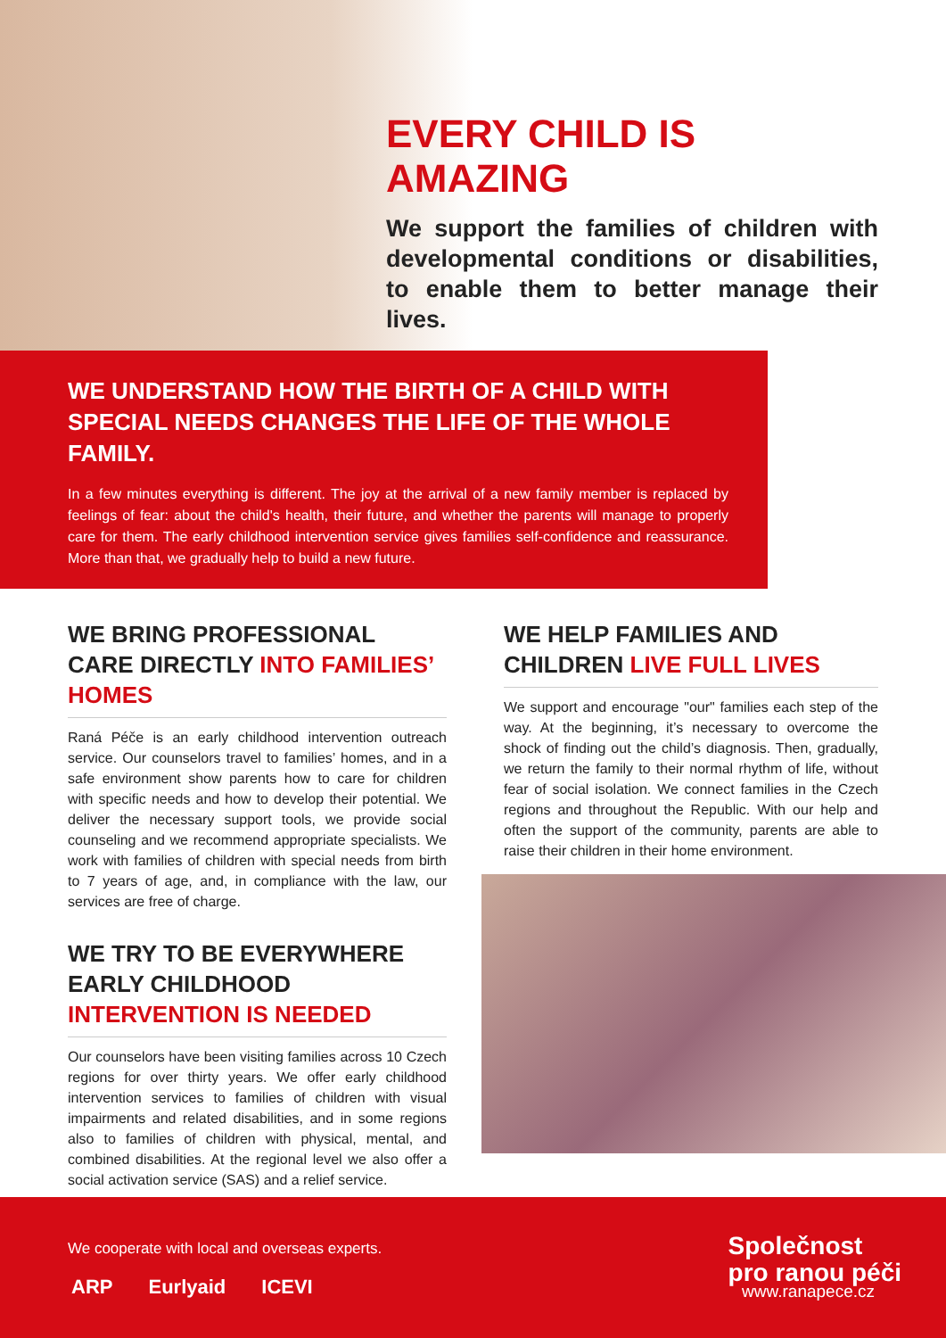EVERY CHILD IS AMAZING
We support the families of children with developmental conditions or disabilities, to enable them to better manage their lives.
WE UNDERSTAND HOW THE BIRTH OF A CHILD WITH SPECIAL NEEDS CHANGES THE LIFE OF THE WHOLE FAMILY.
In a few minutes everything is different. The joy at the arrival of a new family member is replaced by feelings of fear: about the child's health, their future, and whether the parents will manage to properly care for them. The early childhood intervention service gives families self-confidence and reassurance. More than that, we gradually help to build a new future.
WE BRING PROFESSIONAL CARE DIRECTLY INTO FAMILIES’ HOMES
Raná Péče is an early childhood intervention outreach service. Our counselors travel to families’ homes, and in a safe environment show parents how to care for children with specific needs and how to develop their potential. We deliver the necessary support tools, we provide social counseling and we recommend appropriate specialists. We work with families of children with special needs from birth to 7 years of age, and, in compliance with the law, our services are free of charge.
WE HELP FAMILIES AND CHILDREN LIVE FULL LIVES
We support and encourage "our" families each step of the way. At the beginning, it’s necessary to overcome the shock of finding out the child’s diagnosis. Then, gradually, we return the family to their normal rhythm of life, without fear of social isolation. We connect families in the Czech regions and throughout the Republic. With our help and often the support of the community, parents are able to raise their children in their home environment.
WE TRY TO BE EVERYWHERE EARLY CHILDHOOD INTERVENTION IS NEEDED
Our counselors have been visiting families across 10 Czech regions for over thirty years. We offer early childhood intervention services to families of children with visual impairments and related disabilities, and in some regions also to families of children with physical, mental, and combined disabilities. At the regional level we also offer a social activation service (SAS) and a relief service.
We cooperate with local and overseas experts.
ARP Eurlyaid ICEVI
Společnost
pro ranou péči
www.ranapece.cz